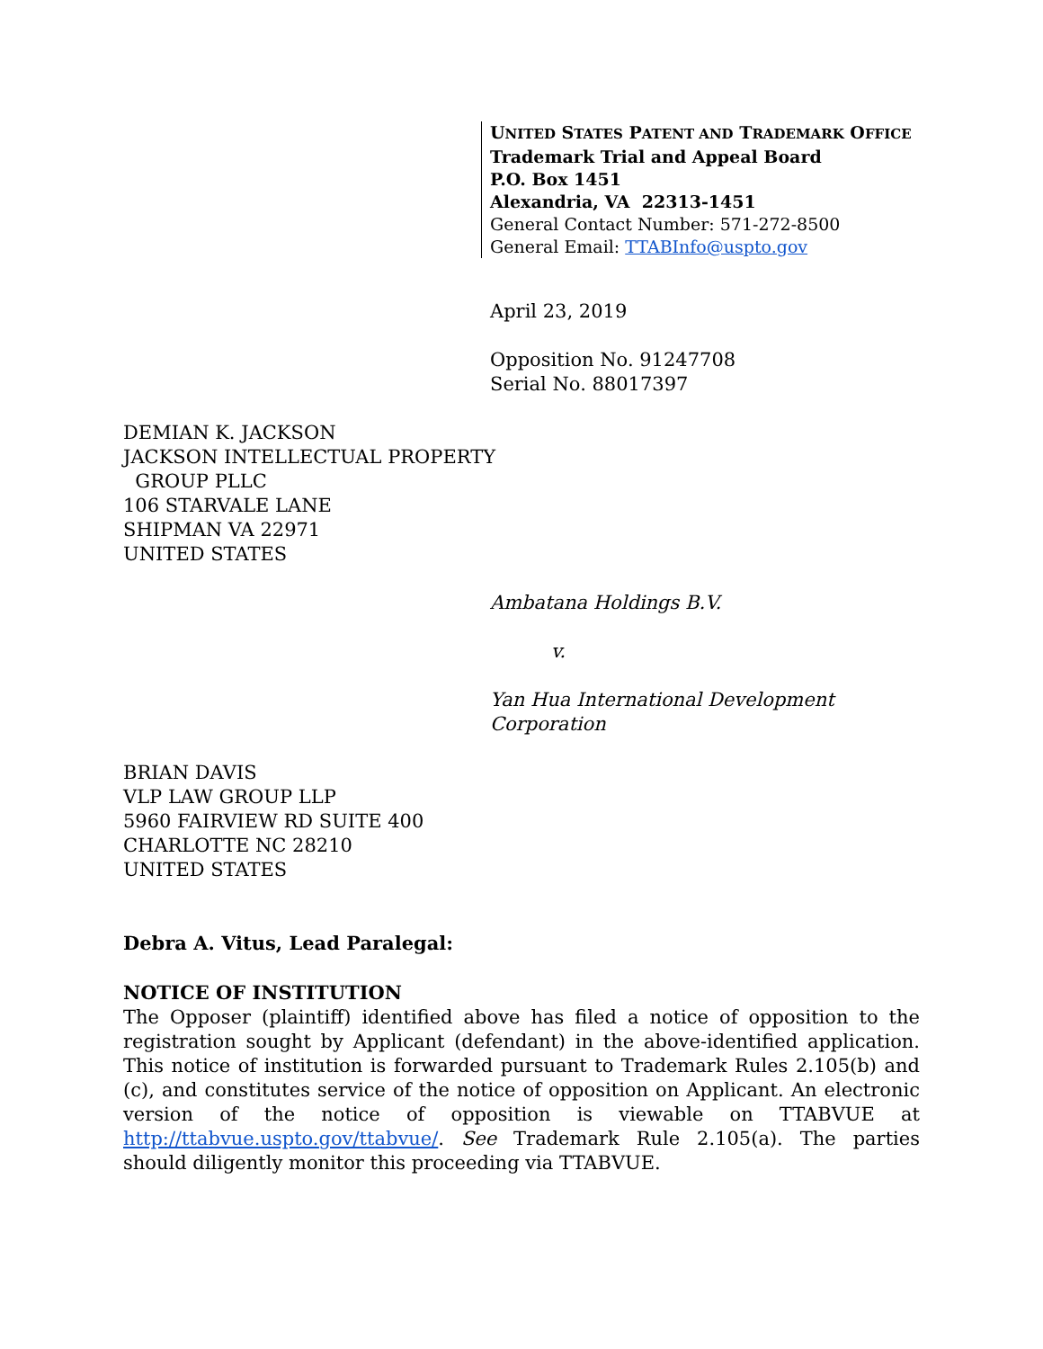UNITED STATES PATENT AND TRADEMARK OFFICE
Trademark Trial and Appeal Board
P.O. Box 1451
Alexandria, VA 22313-1451
General Contact Number: 571-272-8500
General Email: TTABInfo@uspto.gov
April 23, 2019
Opposition No. 91247708
Serial No. 88017397
DEMIAN K. JACKSON
JACKSON INTELLECTUAL PROPERTY
GROUP PLLC
106 STARVALE LANE
SHIPMAN VA 22971
UNITED STATES
Ambatana Holdings B.V.
v.
Yan Hua International Development
Corporation
BRIAN DAVIS
VLP LAW GROUP LLP
5960 FAIRVIEW RD SUITE 400
CHARLOTTE NC 28210
UNITED STATES
Debra A. Vitus, Lead Paralegal:
NOTICE OF INSTITUTION
The Opposer (plaintiff) identified above has filed a notice of opposition to the registration sought by Applicant (defendant) in the above-identified application. This notice of institution is forwarded pursuant to Trademark Rules 2.105(b) and (c), and constitutes service of the notice of opposition on Applicant. An electronic version of the notice of opposition is viewable on TTABVUE at http://ttabvue.uspto.gov/ttabvue/. See Trademark Rule 2.105(a). The parties should diligently monitor this proceeding via TTABVUE.